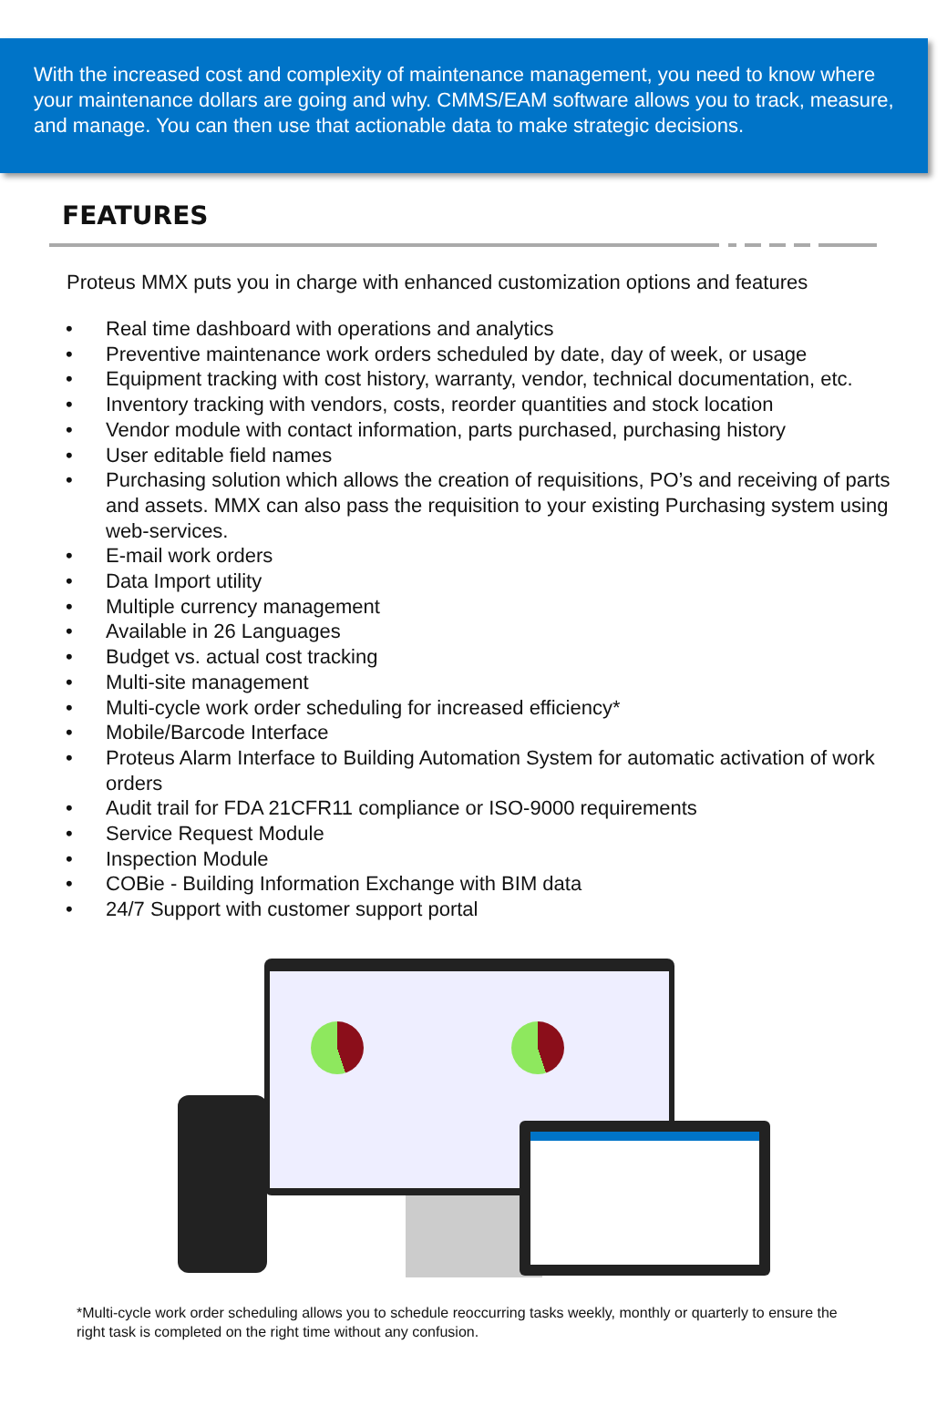With the increased cost and complexity of maintenance management, you need to know where your maintenance dollars are going and why. CMMS/EAM software allows you to track, measure, and manage. You can then use that actionable data to make strategic decisions.
FEATURES
Proteus MMX puts you in charge with enhanced customization options and features
• Real time dashboard with operations and analytics
• Preventive maintenance work orders scheduled by date, day of week, or usage
• Equipment tracking with cost history, warranty, vendor, technical documentation, etc.
• Inventory tracking with vendors, costs, reorder quantities and stock location
• Vendor module with contact information, parts purchased, purchasing history
• User editable field names
• Purchasing solution which allows the creation of requisitions, PO’s and receiving of parts and assets. MMX can also pass the requisition to your existing Purchasing system using web-services.
• E-mail work orders
• Data Import utility
• Multiple currency management
• Available in 26 Languages
• Budget vs. actual cost tracking
• Multi-site management
• Multi-cycle work order scheduling for increased efficiency*
• Mobile/Barcode Interface
• Proteus Alarm Interface to Building Automation System for automatic activation of work orders
• Audit trail for FDA 21CFR11 compliance or ISO-9000 requirements
• Service Request Module
• Inspection Module
• COBie - Building Information Exchange with BIM data
• 24/7 Support with customer support portal
*Multi-cycle work order scheduling allows you to schedule reoccurring tasks weekly, monthly or quarterly to ensure the right task is completed on the right time without any confusion.